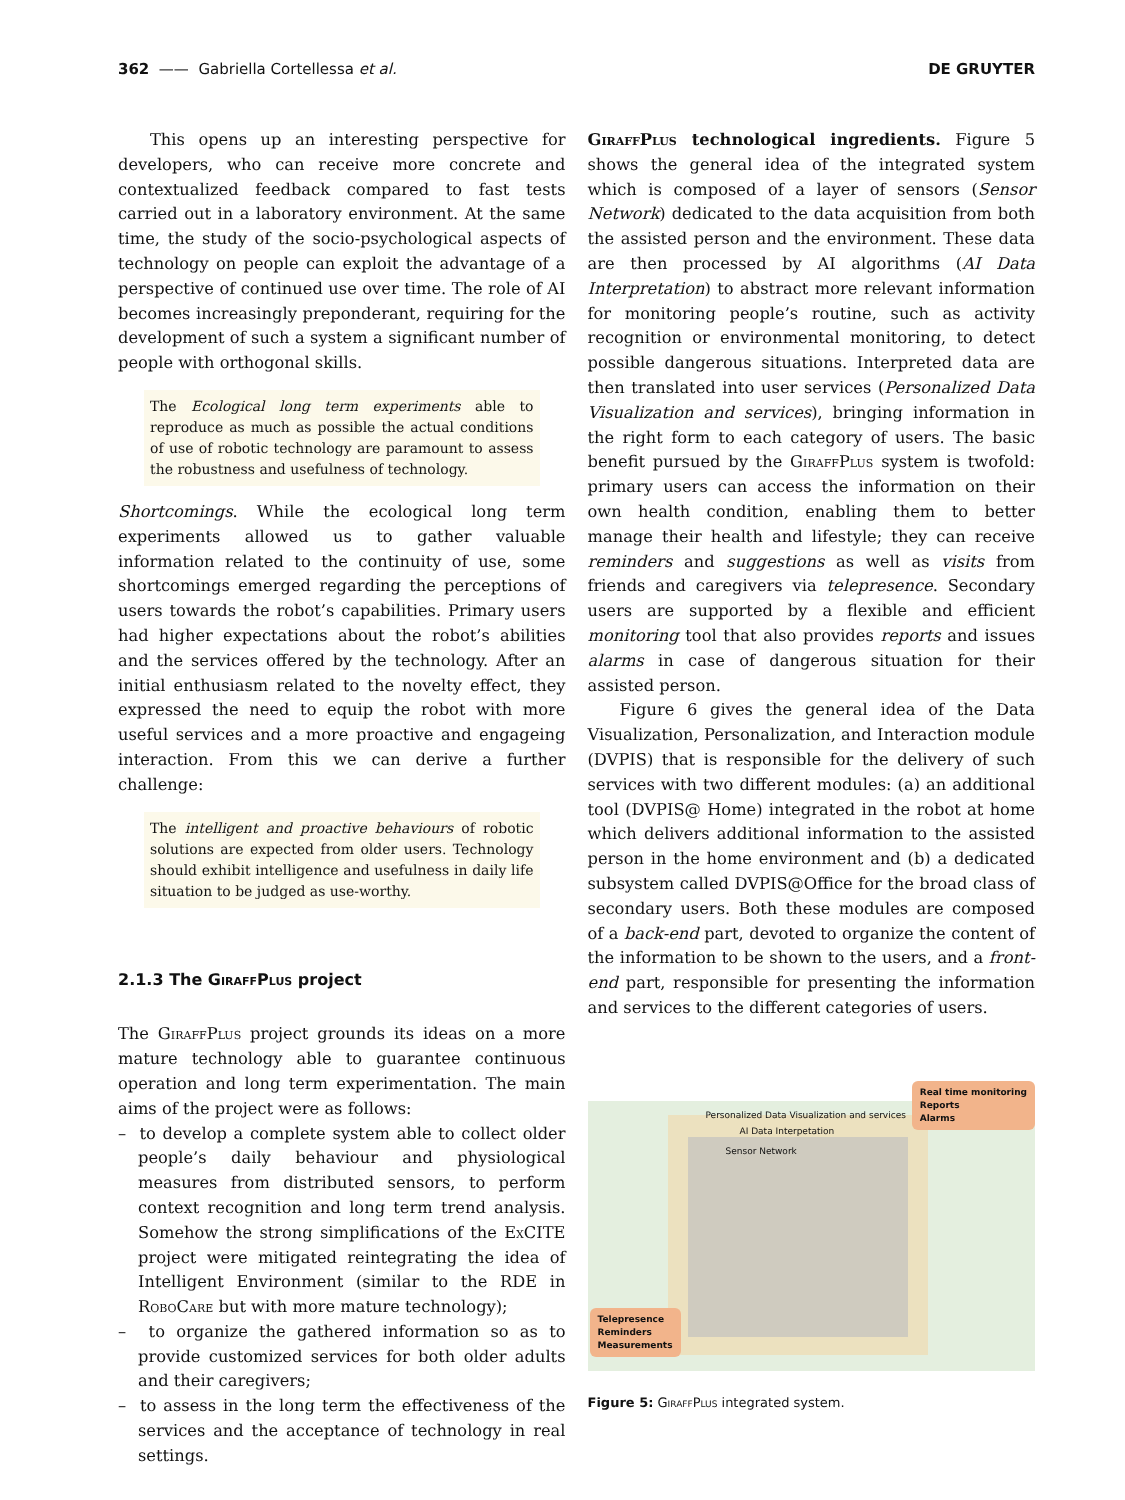362 —— Gabriella Cortellessa et al. DE GRUYTER
This opens up an interesting perspective for developers, who can receive more concrete and contextualized feedback compared to fast tests carried out in a laboratory environment. At the same time, the study of the socio-psychological aspects of technology on people can exploit the advantage of a perspective of continued use over time. The role of AI becomes increasingly preponderant, requiring for the development of such a system a significant number of people with orthogonal skills.
The Ecological long term experiments able to reproduce as much as possible the actual conditions of use of robotic technology are paramount to assess the robustness and usefulness of technology.
Shortcomings. While the ecological long term experiments allowed us to gather valuable information related to the continuity of use, some shortcomings emerged regarding the perceptions of users towards the robot’s capabilities. Primary users had higher expectations about the robot’s abilities and the services offered by the technology. After an initial enthusiasm related to the novelty effect, they expressed the need to equip the robot with more useful services and a more proactive and engageing interaction. From this we can derive a further challenge:
The intelligent and proactive behaviours of robotic solutions are expected from older users. Technology should exhibit intelligence and usefulness in daily life situation to be judged as use-worthy.
2.1.3 The GiraffPlus project
The GiraffPlus project grounds its ideas on a more mature technology able to guarantee continuous operation and long term experimentation. The main aims of the project were as follows:
– to develop a complete system able to collect older people’s daily behaviour and physiological measures from distributed sensors, to perform context recognition and long term trend analysis. Somehow the strong simplifications of the ExCITE project were mitigated reintegrating the idea of Intelligent Environment (similar to the RDE in RoboCare but with more mature technology);
– to organize the gathered information so as to provide customized services for both older adults and their caregivers;
– to assess in the long term the effectiveness of the services and the acceptance of technology in real settings.
GiraffPlus technological ingredients. Figure 5 shows the general idea of the integrated system which is composed of a layer of sensors (Sensor Network) dedicated to the data acquisition from both the assisted person and the environment. These data are then processed by AI algorithms (AI Data Interpretation) to abstract more relevant information for monitoring people’s routine, such as activity recognition or environmental monitoring, to detect possible dangerous situations. Interpreted data are then translated into user services (Personalized Data Visualization and services), bringing information in the right form to each category of users. The basic benefit pursued by the GiraffPlus system is twofold: primary users can access the information on their own health condition, enabling them to better manage their health and lifestyle; they can receive reminders and suggestions as well as visits from friends and caregivers via telepresence. Secondary users are supported by a flexible and efficient monitoring tool that also provides reports and issues alarms in case of dangerous situation for their assisted person.
Figure 6 gives the general idea of the Data Visualization, Personalization, and Interaction module (DVPIS) that is responsible for the delivery of such services with two different modules: (a) an additional tool (DVPIS@ Home) integrated in the robot at home which delivers additional information to the assisted person in the home environment and (b) a dedicated subsystem called DVPIS@Office for the broad class of secondary users. Both these modules are composed of a back-end part, devoted to organize the content of the information to be shown to the users, and a front-end part, responsible for presenting the information and services to the different categories of users.
Personalized Data Visualization and services
AI Data Interpetation
Sensor Network
Real time monitoring
Reports
Alarms
Telepresence
Reminders
Measurements
Figure 5: GiraffPlus integrated system.